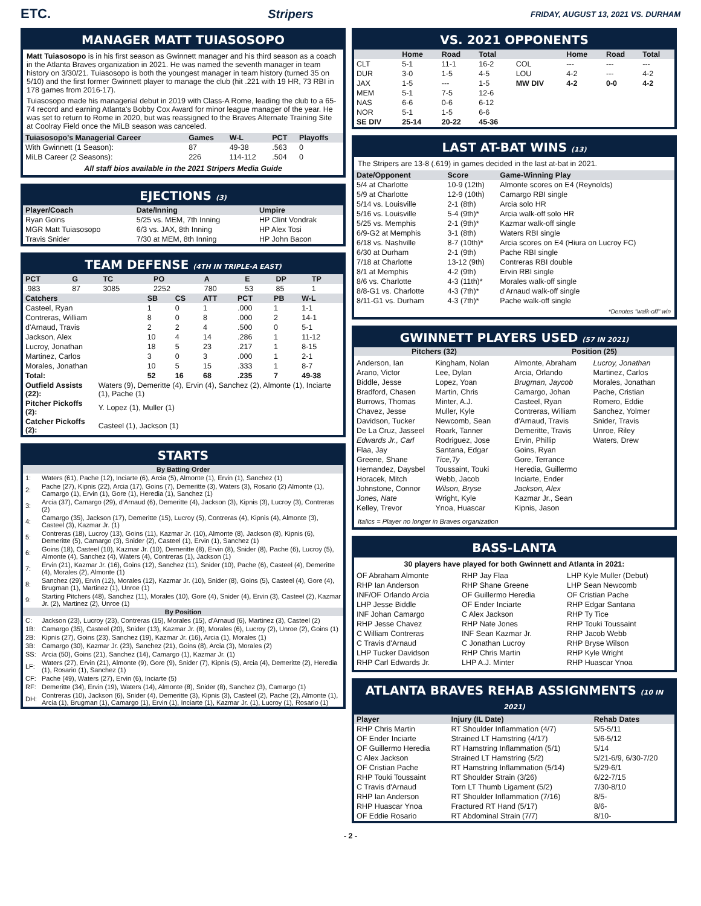ETC. Stripers FRIDAY, AUGUST 13, 2021 VS. DURHAM
MANAGER MATT TUIASOSOPO
Matt Tuiasosopo is in his first season as Gwinnett manager and his third season as a coach in the Atlanta Braves organization in 2021. He was named the seventh manager in team history on 3/30/21. Tuiasosopo is both the youngest manager in team history (turned 35 on 5/10) and the first former Gwinnett player to manage the club (hit .221 with 19 HR, 73 RBI in 178 games from 2016-17).
Tuiasosopo made his managerial debut in 2019 with Class-A Rome, leading the club to a 65-74 record and earning Atlanta's Bobby Cox Award for minor league manager of the year. He was set to return to Rome in 2020, but was reassigned to the Braves Alternate Training Site at Coolray Field once the MiLB season was canceled.
| Tuiasosopo's Managerial Career | Games | W-L | PCT | Playoffs |
| --- | --- | --- | --- | --- |
| With Gwinnett (1 Season): | 87 | 49-38 | .563 | 0 |
| MiLB Career (2 Seasons): | 226 | 114-112 | .504 | 0 |
All staff bios available in the 2021 Stripers Media Guide
EJECTIONS (3)
| Player/Coach | Date/Inning | Umpire |
| --- | --- | --- |
| Ryan Goins | 5/25 vs. MEM, 7th Inning | HP Clint Vondrak |
| MGR Matt Tuiasosopo | 6/3 vs. JAX, 8th Inning | HP Alex Tosi |
| Travis Snider | 7/30 at MEM, 8th Inning | HP John Bacon |
TEAM DEFENSE (4TH IN TRIPLE-A EAST)
| PCT | G | TC | PO | A | E | DP | TP |
| --- | --- | --- | --- | --- | --- | --- | --- |
| .983 | 87 | 3085 | 2252 | 780 | 53 | 85 | 1 |
| Catchers | SB | CS | ATT | PCT | PB | W-L |
| --- | --- | --- | --- | --- | --- | --- |
| Casteel, Ryan | 1 | 0 | 1 | .000 | 1 | 1-1 |
| Contreras, William | 8 | 0 | 8 | .000 | 2 | 14-1 |
| d'Arnaud, Travis | 2 | 2 | 4 | .500 | 0 | 5-1 |
| Jackson, Alex | 10 | 4 | 14 | .286 | 1 | 11-12 |
| Lucroy, Jonathan | 18 | 5 | 23 | .217 | 1 | 8-15 |
| Martinez, Carlos | 3 | 0 | 3 | .000 | 1 | 2-1 |
| Morales, Jonathan | 10 | 5 | 15 | .333 | 1 | 8-7 |
| Total: | 52 | 16 | 68 | .235 | 7 | 49-38 |
| Outfield Assists (22): | Waters (9), Demeritte (4), Ervin (4), Sanchez (2), Almonte (1), Inciarte (1), Pache (1) |
| Pitcher Pickoffs (2): | Y. Lopez (1), Muller (1) |
| Catcher Pickoffs (2): | Casteel (1), Jackson (1) |
STARTS
| By Batting Order | |
| --- | --- |
| 1: | Waters (61), Pache (12), Inciarte (6), Arcia (5), Almonte (1), Ervin (1), Sanchez (1) |
| 2: | Pache (27), Kipnis (22), Arcia (17), Goins (7), Demeritte (3), Waters (3), Rosario (2) Almonte (1), Camargo (1), Ervin (1), Gore (1), Heredia (1), Sanchez (1) |
| 3: | Arcia (37), Camargo (29), d'Arnaud (6), Demeritte (4), Jackson (3), Kipnis (3), Lucroy (3), Contreras (2) |
| 4: | Camargo (35), Jackson (17), Demeritte (15), Lucroy (5), Contreras (4), Kipnis (4), Almonte (3), Casteel (3), Kazmar Jr. (1) |
| 5: | Contreras (18), Lucroy (13), Goins (11), Kazmar Jr. (10), Almonte (8), Jackson (8), Kipnis (6), Demeritte (5), Camargo (3), Snider (2), Casteel (1), Ervin (1), Sanchez (1) |
| 6: | Goins (18), Casteel (10), Kazmar Jr. (10), Demeritte (8), Ervin (8), Snider (8), Pache (6), Lucroy (5), Almonte (4), Sanchez (4), Waters (4), Contreras (1), Jackson (1) |
| 7: | Ervin (21), Kazmar Jr. (16), Goins (12), Sanchez (11), Snider (10), Pache (6), Casteel (4), Demeritte (4), Morales (2), Almonte (1) |
| 8: | Sanchez (29), Ervin (12), Morales (12), Kazmar Jr. (10), Snider (8), Goins (5), Casteel (4), Gore (4), Brugman (1), Martinez (1), Unroe (1) |
| 9: | Starting Pitchers (48), Sanchez (11), Morales (10), Gore (4), Snider (4), Ervin (3), Casteel (2), Kazmar Jr. (2), Martinez (2), Unroe (1) |
| By Position | |
| C: | Jackson (23), Lucroy (23), Contreras (15), Morales (15), d'Arnaud (6), Martinez (3), Casteel (2) |
| 1B: | Camargo (35), Casteel (20), Snider (13), Kazmar Jr. (8), Morales (6), Lucroy (2), Unroe (2), Goins (1) |
| 2B: | Kipnis (27), Goins (23), Sanchez (19), Kazmar Jr. (16), Arcia (1), Morales (1) |
| 3B: | Camargo (30), Kazmar Jr. (23), Sanchez (21), Goins (8), Arcia (3), Morales (2) |
| SS: | Arcia (50), Goins (21), Sanchez (14), Camargo (1), Kazmar Jr. (1) |
| LF: | Waters (27), Ervin (21), Almonte (9), Gore (9), Snider (7), Kipnis (5), Arcia (4), Demeritte (2), Heredia (1), Rosario (1), Sanchez (1) |
| CF: | Pache (49), Waters (27), Ervin (6), Inciarte (5) |
| RF: | Demeritte (34), Ervin (19), Waters (14), Almonte (8), Snider (8), Sanchez (3), Camargo (1) |
| DH: | Contreras (10), Jackson (6), Snider (4), Demeritte (3), Kipnis (3), Casteel (2), Pache (2), Almonte (1), Arcia (1), Brugman (1), Camargo (1), Ervin (1), Inciarte (1), Kazmar Jr. (1), Lucroy (1), Rosario (1) |
VS. 2021 OPPONENTS
| | Home | Road | Total | | Home | Road | Total |
| --- | --- | --- | --- | --- | --- | --- | --- |
| CLT | 5-1 | 11-1 | 16-2 | COL | --- | --- | --- |
| DUR | 3-0 | 1-5 | 4-5 | LOU | 4-2 | --- | 4-2 |
| JAX | 1-5 | --- | 1-5 | MW DIV | 4-2 | 0-0 | 4-2 |
| MEM | 5-1 | 7-5 | 12-6 | | | | |
| NAS | 6-6 | 0-6 | 6-12 | | | | |
| NOR | 5-1 | 1-5 | 6-6 | | | | |
| SE DIV | 25-14 | 20-22 | 45-36 | | | | |
LAST AT-BAT WINS (13)
The Stripers are 13-8 (.619) in games decided in the last at-bat in 2021.
| Date/Opponent | Score | Game-Winning Play |
| --- | --- | --- |
| 5/4 at Charlotte | 10-9 (12th) | Almonte scores on E4 (Reynolds) |
| 5/9 at Charlotte | 12-9 (10th) | Camargo RBI single |
| 5/14 vs. Louisville | 2-1 (8th) | Arcia solo HR |
| 5/16 vs. Louisville | 5-4 (9th)* | Arcia walk-off solo HR |
| 5/25 vs. Memphis | 2-1 (9th)* | Kazmar walk-off single |
| 6/9-G2 at Memphis | 3-1 (8th) | Waters RBI single |
| 6/18 vs. Nashville | 8-7 (10th)* | Arcia scores on E4 (Hiura on Lucroy FC) |
| 6/30 at Durham | 2-1 (9th) | Pache RBI single |
| 7/18 at Charlotte | 13-12 (9th) | Contreras RBI double |
| 8/1 at Memphis | 4-2 (9th) | Ervin RBI single |
| 8/6 vs. Charlotte | 4-3 (11th)* | Morales walk-off single |
| 8/8-G1 vs. Charlotte | 4-3 (7th)* | d'Arnaud walk-off single |
| 8/11-G1 vs. Durham | 4-3 (7th)* | Pache walk-off single |
*Denotes "walk-off" win
GWINNETT PLAYERS USED (57 IN 2021)
Pitchers (32) Position (25)
Anderson, Ian
Arano, Victor
Biddle, Jesse
Bradford, Chasen
Burrows, Thomas
Chavez, Jesse
Davidson, Tucker
De La Cruz, Jasseel
Edwards Jr., Carl
Flaa, Jay
Greene, Shane
Hernandez, Daysbel
Horacek, Mitch
Johnstone, Connor
Jones, Nate
Kelley, Trevor
Kingham, Nolan
Lee, Dylan
Lopez, Yoan
Martin, Chris
Minter, A.J.
Muller, Kyle
Newcomb, Sean
Roark, Tanner
Rodriguez, Jose
Santana, Edgar
Tice,Ty
Toussaint, Touki
Webb, Jacob
Wilson, Bryse
Wright, Kyle
Ynoa, Huascar
Almonte, Abraham
Arcia, Orlando
Brugman, Jaycob
Camargo, Johan
Casteel, Ryan
Contreras, William
d'Arnaud, Travis
Demeritte, Travis
Ervin, Phillip
Goins, Ryan
Gore, Terrance
Heredia, Guillermo
Inciarte, Ender
Jackson, Alex
Kazmar Jr., Sean
Kipnis, Jason
Lucroy, Jonathan
Martinez, Carlos
Morales, Jonathan
Pache, Cristian
Romero, Eddie
Sanchez, Yolmer
Snider, Travis
Unroe, Riley
Waters, Drew
Italics = Player no longer in Braves organization
BASS-LANTA
30 players have played for both Gwinnett and Atlanta in 2021:
OF Abraham Almonte
RHP Ian Anderson
INF/OF Orlando Arcia
LHP Jesse Biddle
INF Johan Camargo
RHP Jesse Chavez
C William Contreras
C Travis d'Arnaud
LHP Tucker Davidson
RHP Carl Edwards Jr.
RHP Jay Flaa
RHP Shane Greene
OF Guillermo Heredia
OF Ender Inciarte
C Alex Jackson
RHP Nate Jones
INF Sean Kazmar Jr.
C Jonathan Lucroy
RHP Chris Martin
LHP A.J. Minter
LHP Kyle Muller (Debut)
LHP Sean Newcomb
OF Cristian Pache
RHP Edgar Santana
RHP Ty Tice
RHP Touki Toussaint
RHP Jacob Webb
RHP Bryse Wilson
RHP Kyle Wright
RHP Huascar Ynoa
ATLANTA BRAVES REHAB ASSIGNMENTS (10 IN 2021)
| Player | Injury (IL Date) | Rehab Dates |
| --- | --- | --- |
| RHP Chris Martin | RT Shoulder Inflammation (4/7) | 5/5-5/11 |
| OF Ender Inciarte | Strained LT Hamstring (4/17) | 5/6-5/12 |
| OF Guillermo Heredia | RT Hamstring Inflammation (5/1) | 5/14 |
| C Alex Jackson | Strained LT Hamstring (5/2) | 5/21-6/9, 6/30-7/20 |
| OF Cristian Pache | RT Hamstring Inflammation (5/14) | 5/29-6/1 |
| RHP Touki Toussaint | RT Shoulder Strain (3/26) | 6/22-7/15 |
| C Travis d'Arnaud | Torn LT Thumb Ligament (5/2) | 7/30-8/10 |
| RHP Ian Anderson | RT Shoulder Inflammation (7/16) | 8/5- |
| RHP Huascar Ynoa | Fractured RT Hand (5/17) | 8/6- |
| OF Eddie Rosario | RT Abdominal Strain (7/7) | 8/10- |
- 2 -